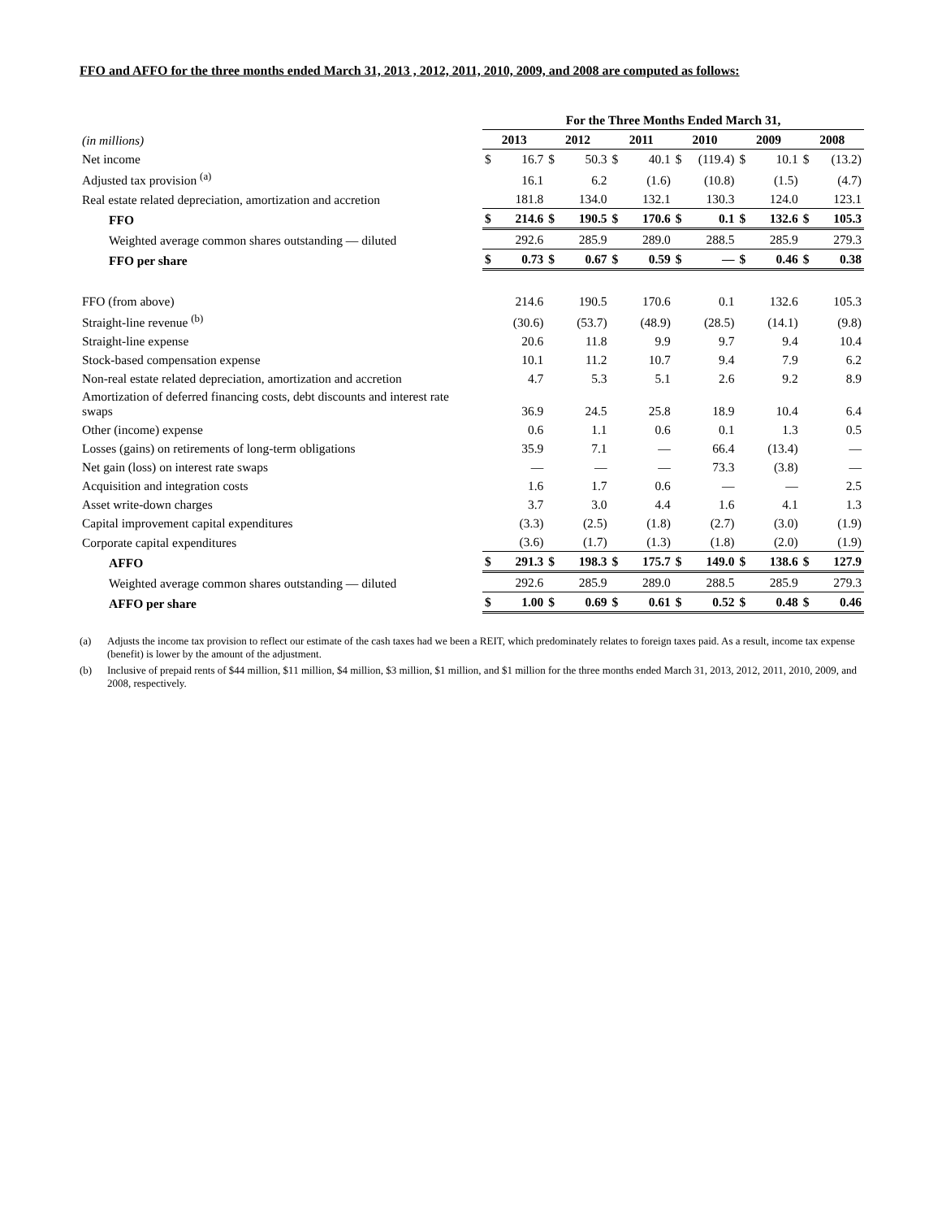FFO and AFFO for the three months ended March 31, 2013 , 2012, 2011, 2010, 2009, and 2008 are computed as follows:
| | For the Three Months Ended March 31, | | | | | | | | | | | |
| (in millions) | 2013 | | 2012 | | 2011 | | 2010 | | 2009 | | 2008 | |
| Net income | $ | 16.7 | $ | 50.3 | $ | 40.1 | $ | (119.4) | $ | 10.1 | $ | (13.2) |
| Adjusted tax provision <sup>(a)</sup> | | 16.1 | | 6.2 | | (1.6) | | (10.8) | | (1.5) | | (4.7) |
| Real estate related depreciation, amortization and accretion | | 181.8 | | 134.0 | | 132.1 | | 130.3 | | 124.0 | | 123.1 |
| FFO | $ | 214.6 | $ | 190.5 | $ | 170.6 | $ | 0.1 | $ | 132.6 | $ | 105.3 |
| Weighted average common shares outstanding — diluted | | 292.6 | | 285.9 | | 289.0 | | 288.5 | | 285.9 | | 279.3 |
| FFO per share | $ | 0.73 | $ | 0.67 | $ | 0.59 | $ | — | $ | 0.46 | $ | 0.38 |
| FFO (from above) | | 214.6 | | 190.5 | | 170.6 | | 0.1 | | 132.6 | | 105.3 |
| Straight-line revenue <sup>(b)</sup> | | (30.6) | | (53.7) | | (48.9) | | (28.5) | | (14.1) | | (9.8) |
| Straight-line expense | | 20.6 | | 11.8 | | 9.9 | | 9.7 | | 9.4 | | 10.4 |
| Stock-based compensation expense | | 10.1 | | 11.2 | | 10.7 | | 9.4 | | 7.9 | | 6.2 |
| Non-real estate related depreciation, amortization and accretion | | 4.7 | | 5.3 | | 5.1 | | 2.6 | | 9.2 | | 8.9 |
| Amortization of deferred financing costs, debt discounts and interest rate swaps | | 36.9 | | 24.5 | | 25.8 | | 18.9 | | 10.4 | | 6.4 |
| Other (income) expense | | 0.6 | | 1.1 | | 0.6 | | 0.1 | | 1.3 | | 0.5 |
| Losses (gains) on retirements of long-term obligations | | 35.9 | | 7.1 | | — | | 66.4 | | (13.4) | | — |
| Net gain (loss) on interest rate swaps | | — | | — | | — | | 73.3 | | (3.8) | | — |
| Acquisition and integration costs | | 1.6 | | 1.7 | | 0.6 | | — | | — | | 2.5 |
| Asset write-down charges | | 3.7 | | 3.0 | | 4.4 | | 1.6 | | 4.1 | | 1.3 |
| Capital improvement capital expenditures | | (3.3) | | (2.5) | | (1.8) | | (2.7) | | (3.0) | | (1.9) |
| Corporate capital expenditures | | (3.6) | | (1.7) | | (1.3) | | (1.8) | | (2.0) | | (1.9) |
| AFFO | $ | 291.3 | $ | 198.3 | $ | 175.7 | $ | 149.0 | $ | 138.6 | $ | 127.9 |
| Weighted average common shares outstanding — diluted | | 292.6 | | 285.9 | | 289.0 | | 288.5 | | 285.9 | | 279.3 |
| AFFO per share | $ | 1.00 | $ | 0.69 | $ | 0.61 | $ | 0.52 | $ | 0.48 | $ | 0.46 |
(a) Adjusts the income tax provision to reflect our estimate of the cash taxes had we been a REIT, which predominately relates to foreign taxes paid. As a result, income tax expense (benefit) is lower by the amount of the adjustment.
(b) Inclusive of prepaid rents of $44 million, $11 million, $4 million, $3 million, $1 million, and $1 million for the three months ended March 31, 2013, 2012, 2011, 2010, 2009, and 2008, respectively.